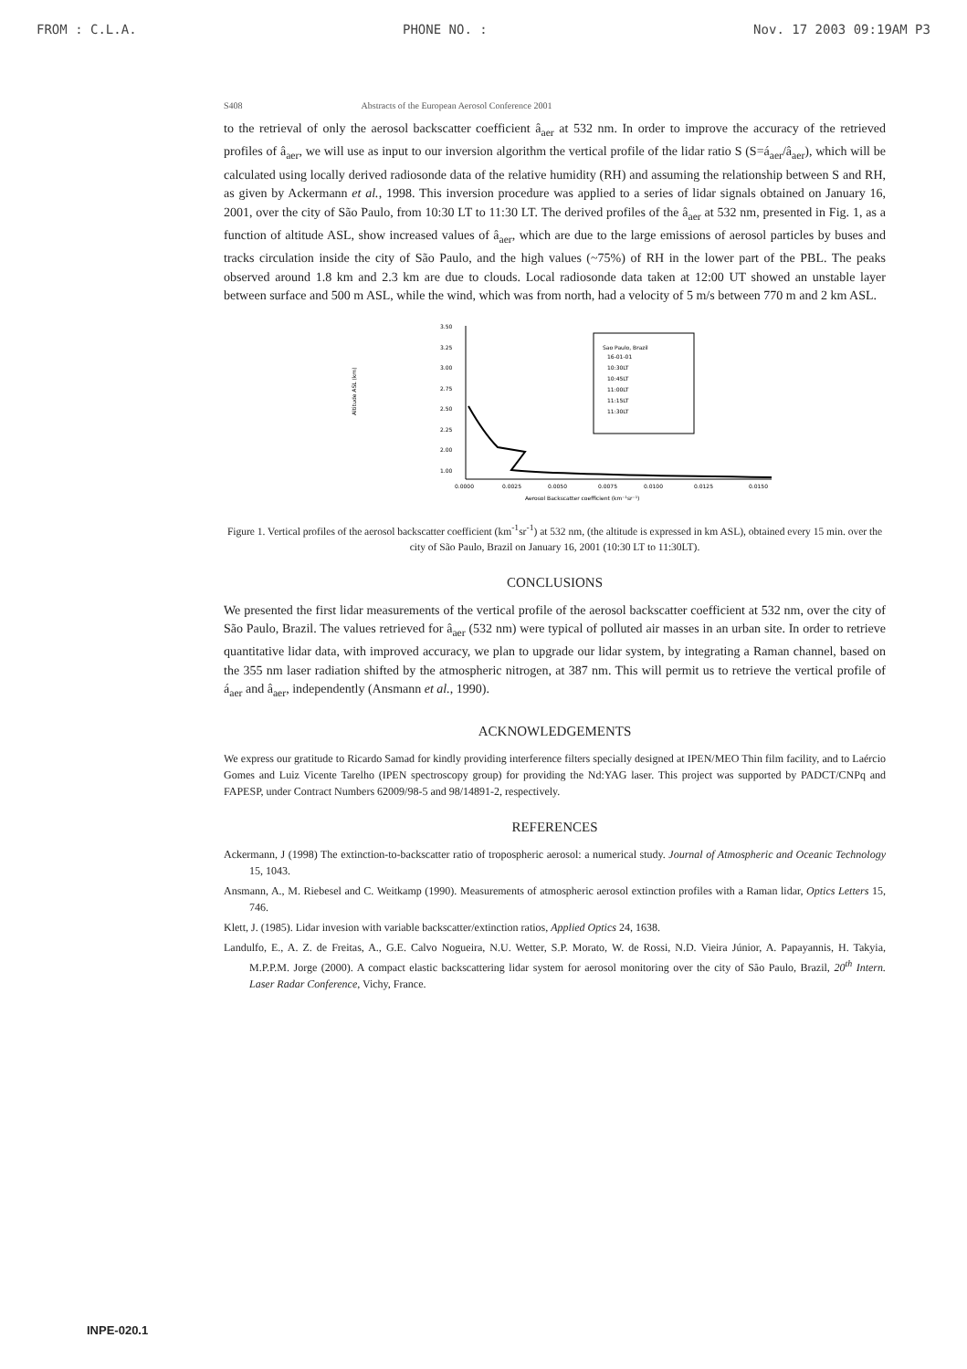FROM : C.L.A. PHONE NO. : Nov. 17 2003 09:19AM P3
S408 Abstracts of the European Aerosol Conference 2001
to the retrieval of only the aerosol backscatter coefficient â<sub>aer</sub> at 532 nm. In order to improve the accuracy of the retrieved profiles of â<sub>aer</sub>, we will use as input to our inversion algorithm the vertical profile of the lidar ratio S (S=á<sub>aer</sub>/â<sub>aer</sub>), which will be calculated using locally derived radiosonde data of the relative humidity (RH) and assuming the relationship between S and RH, as given by Ackermann et al., 1998. This inversion procedure was applied to a series of lidar signals obtained on January 16, 2001, over the city of São Paulo, from 10:30 LT to 11:30 LT. The derived profiles of the â<sub>aer</sub> at 532 nm, presented in Fig. 1, as a function of altitude ASL, show increased values of â<sub>aer</sub>, which are due to the large emissions of aerosol particles by buses and tracks circulation inside the city of São Paulo, and the high values (~75%) of RH in the lower part of the PBL. The peaks observed around 1.8 km and 2.3 km are due to clouds. Local radiosonde data taken at 12:00 UT showed an unstable layer between surface and 500 m ASL, while the wind, which was from north, had a velocity of 5 m/s between 770 m and 2 km ASL.
Altitude ASL (km)
3.50
3.25
3.00
2.75
2.50
2.25
2.00
1.00
Sao Paulo, Brazil
16-01-01
10:30LT
10:45LT
11:00LT
11:15LT
11:30LT
0.0000
0.0025
0.0050
0.0075
0.0100
0.0125
0.0150
Aerosol Backscatter coefficient (km⁻¹sr⁻¹)
Figure 1. Vertical profiles of the aerosol backscatter coefficient (km<sup>-1</sup>sr<sup>-1</sup>) at 532 nm, (the altitude is expressed in km ASL), obtained every 15 min. over the city of São Paulo, Brazil on January 16, 2001 (10:30 LT to 11:30LT).
CONCLUSIONS
We presented the first lidar measurements of the vertical profile of the aerosol backscatter coefficient at 532 nm, over the city of São Paulo, Brazil. The values retrieved for â<sub>aer</sub> (532 nm) were typical of polluted air masses in an urban site. In order to retrieve quantitative lidar data, with improved accuracy, we plan to upgrade our lidar system, by integrating a Raman channel, based on the 355 nm laser radiation shifted by the atmospheric nitrogen, at 387 nm. This will permit us to retrieve the vertical profile of á<sub>aer</sub> and â<sub>aer</sub>, independently (Ansmann et al., 1990).
ACKNOWLEDGEMENTS
We express our gratitude to Ricardo Samad for kindly providing interference filters specially designed at IPEN/MEO Thin film facility, and to Laércio Gomes and Luiz Vicente Tarelho (IPEN spectroscopy group) for providing the Nd:YAG laser. This project was supported by PADCT/CNPq and FAPESP, under Contract Numbers 62009/98-5 and 98/14891-2, respectively.
REFERENCES
Ackermann, J (1998) The extinction-to-backscatter ratio of tropospheric aerosol: a numerical study. Journal of Atmospheric and Oceanic Technology 15, 1043.
Ansmann, A., M. Riebesel and C. Weitkamp (1990). Measurements of atmospheric aerosol extinction profiles with a Raman lidar, Optics Letters 15, 746.
Klett, J. (1985). Lidar invesion with variable backscatter/extinction ratios, Applied Optics 24, 1638.
Landulfo, E., A. Z. de Freitas, A., G.E. Calvo Nogueira, N.U. Wetter, S.P. Morato, W. de Rossi, N.D. Vieira Júnior, A. Papayannis, H. Takyia, M.P.P.M. Jorge (2000). A compact elastic backscattering lidar system for aerosol monitoring over the city of São Paulo, Brazil, 20<sup>th</sup> Intern. Laser Radar Conference, Vichy, France.
INPE-020.1